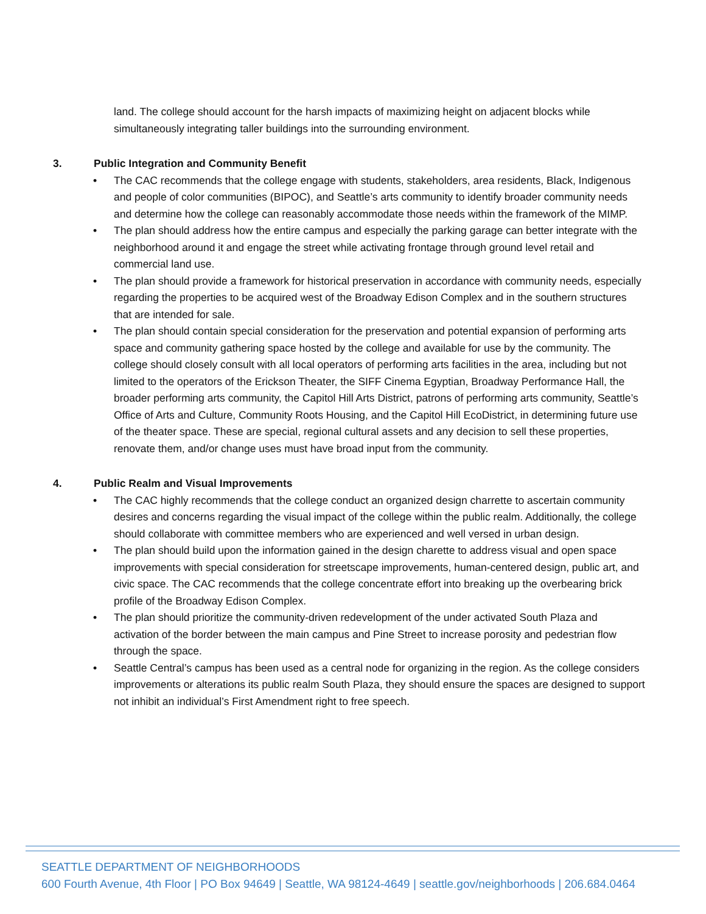land. The college should account for the harsh impacts of maximizing height on adjacent blocks while simultaneously integrating taller buildings into the surrounding environment.
3. Public Integration and Community Benefit
• The CAC recommends that the college engage with students, stakeholders, area residents, Black, Indigenous and people of color communities (BIPOC), and Seattle’s arts community to identify broader community needs and determine how the college can reasonably accommodate those needs within the framework of the MIMP.
• The plan should address how the entire campus and especially the parking garage can better integrate with the neighborhood around it and engage the street while activating frontage through ground level retail and commercial land use.
• The plan should provide a framework for historical preservation in accordance with community needs, especially regarding the properties to be acquired west of the Broadway Edison Complex and in the southern structures that are intended for sale.
• The plan should contain special consideration for the preservation and potential expansion of performing arts space and community gathering space hosted by the college and available for use by the community. The college should closely consult with all local operators of performing arts facilities in the area, including but not limited to the operators of the Erickson Theater, the SIFF Cinema Egyptian, Broadway Performance Hall, the broader performing arts community, the Capitol Hill Arts District, patrons of performing arts community, Seattle’s Office of Arts and Culture, Community Roots Housing, and the Capitol Hill EcoDistrict, in determining future use of the theater space. These are special, regional cultural assets and any decision to sell these properties, renovate them, and/or change uses must have broad input from the community.
4. Public Realm and Visual Improvements
• The CAC highly recommends that the college conduct an organized design charrette to ascertain community desires and concerns regarding the visual impact of the college within the public realm. Additionally, the college should collaborate with committee members who are experienced and well versed in urban design.
• The plan should build upon the information gained in the design charette to address visual and open space improvements with special consideration for streetscape improvements, human-centered design, public art, and civic space. The CAC recommends that the college concentrate effort into breaking up the overbearing brick profile of the Broadway Edison Complex.
• The plan should prioritize the community-driven redevelopment of the under activated South Plaza and activation of the border between the main campus and Pine Street to increase porosity and pedestrian flow through the space.
• Seattle Central’s campus has been used as a central node for organizing in the region. As the college considers improvements or alterations its public realm South Plaza, they should ensure the spaces are designed to support not inhibit an individual’s First Amendment right to free speech.
SEATTLE DEPARTMENT OF NEIGHBORHOODS
600 Fourth Avenue, 4th Floor | PO Box 94649 | Seattle, WA 98124-4649 | seattle.gov/neighborhoods | 206.684.0464